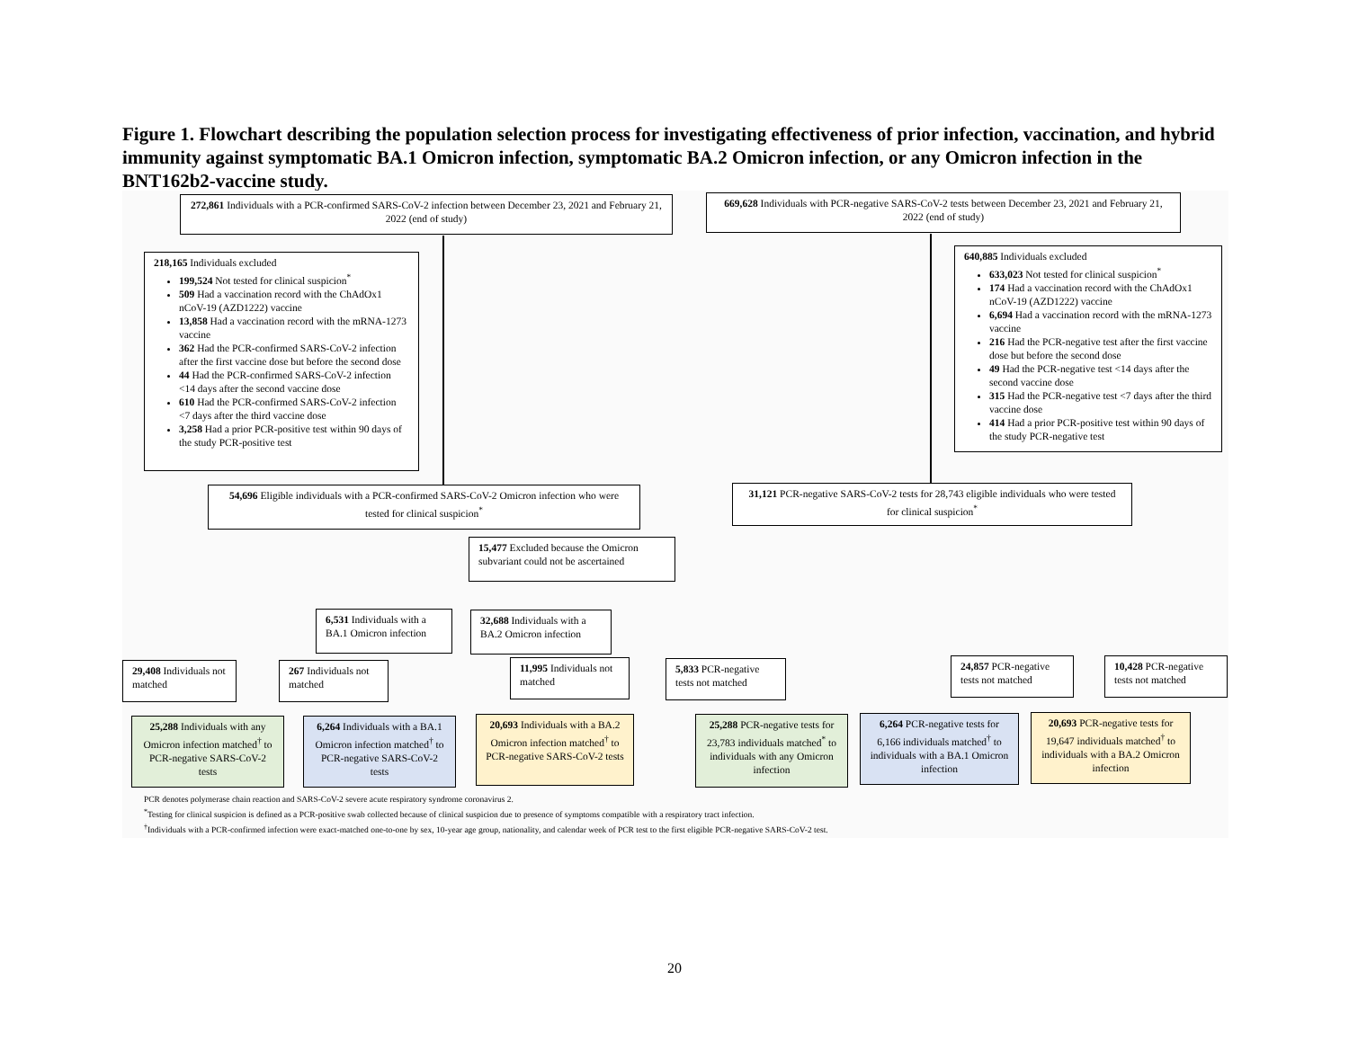Figure 1. Flowchart describing the population selection process for investigating effectiveness of prior infection, vaccination, and hybrid immunity against symptomatic BA.1 Omicron infection, symptomatic BA.2 Omicron infection, or any Omicron infection in the BNT162b2-vaccine study.
272,861 Individuals with a PCR-confirmed SARS-CoV-2 infection between December 23, 2021 and February 21, 2022 (end of study)
669,628 Individuals with PCR-negative SARS-CoV-2 tests between December 23, 2021 and February 21, 2022 (end of study)
218,165 Individuals excluded
199,524 Not tested for clinical suspicion<sup>*</sup>
509 Had a vaccination record with the ChAdOx1 nCoV-19 (AZD1222) vaccine
13,858 Had a vaccination record with the mRNA-1273 vaccine
362 Had the PCR-confirmed SARS-CoV-2 infection after the first vaccine dose but before the second dose
44 Had the PCR-confirmed SARS-CoV-2 infection <14 days after the second vaccine dose
610 Had the PCR-confirmed SARS-CoV-2 infection <7 days after the third vaccine dose
3,258 Had a prior PCR-positive test within 90 days of the study PCR-positive test
640,885 Individuals excluded
633,023 Not tested for clinical suspicion<sup>*</sup>
174 Had a vaccination record with the ChAdOx1 nCoV-19 (AZD1222) vaccine
6,694 Had a vaccination record with the mRNA-1273 vaccine
216 Had the PCR-negative test after the first vaccine dose but before the second dose
49 Had the PCR-negative test <14 days after the second vaccine dose
315 Had the PCR-negative test <7 days after the third vaccine dose
414 Had a prior PCR-positive test within 90 days of the study PCR-negative test
54,696 Eligible individuals with a PCR-confirmed SARS-CoV-2 Omicron infection who were tested for clinical suspicion<sup>*</sup>
31,121 PCR-negative SARS-CoV-2 tests for 28,743 eligible individuals who were tested for clinical suspicion<sup>*</sup>
15,477 Excluded because the Omicron subvariant could not be ascertained
6,531 Individuals with a BA.1 Omicron infection
32,688 Individuals with a BA.2 Omicron infection
29,408 Individuals not matched
267 Individuals not matched
11,995 Individuals not matched
5,833 PCR-negative tests not matched
24,857 PCR-negative tests not matched
10,428 PCR-negative tests not matched
25,288 Individuals with any Omicron infection matched<sup>†</sup> to PCR-negative SARS-CoV-2 tests
6,264 Individuals with a BA.1 Omicron infection matched<sup>†</sup> to PCR-negative SARS-CoV-2 tests
20,693 Individuals with a BA.2 Omicron infection matched<sup>†</sup> to PCR-negative SARS-CoV-2 tests
25,288 PCR-negative tests for 23,783 individuals matched<sup>*</sup> to individuals with any Omicron infection
6,264 PCR-negative tests for 6,166 individuals matched<sup>†</sup> to individuals with a BA.1 Omicron infection
20,693 PCR-negative tests for 19,647 individuals matched<sup>†</sup> to individuals with a BA.2 Omicron infection
PCR denotes polymerase chain reaction and SARS-CoV-2 severe acute respiratory syndrome coronavirus 2.
<sup>*</sup> Testing for clinical suspicion is defined as a PCR-positive swab collected because of clinical suspicion due to presence of symptoms compatible with a respiratory tract infection.
<sup>†</sup> Individuals with a PCR-confirmed infection were exact-matched one-to-one by sex, 10-year age group, nationality, and calendar week of PCR test to the first eligible PCR-negative SARS-CoV-2 test.
20